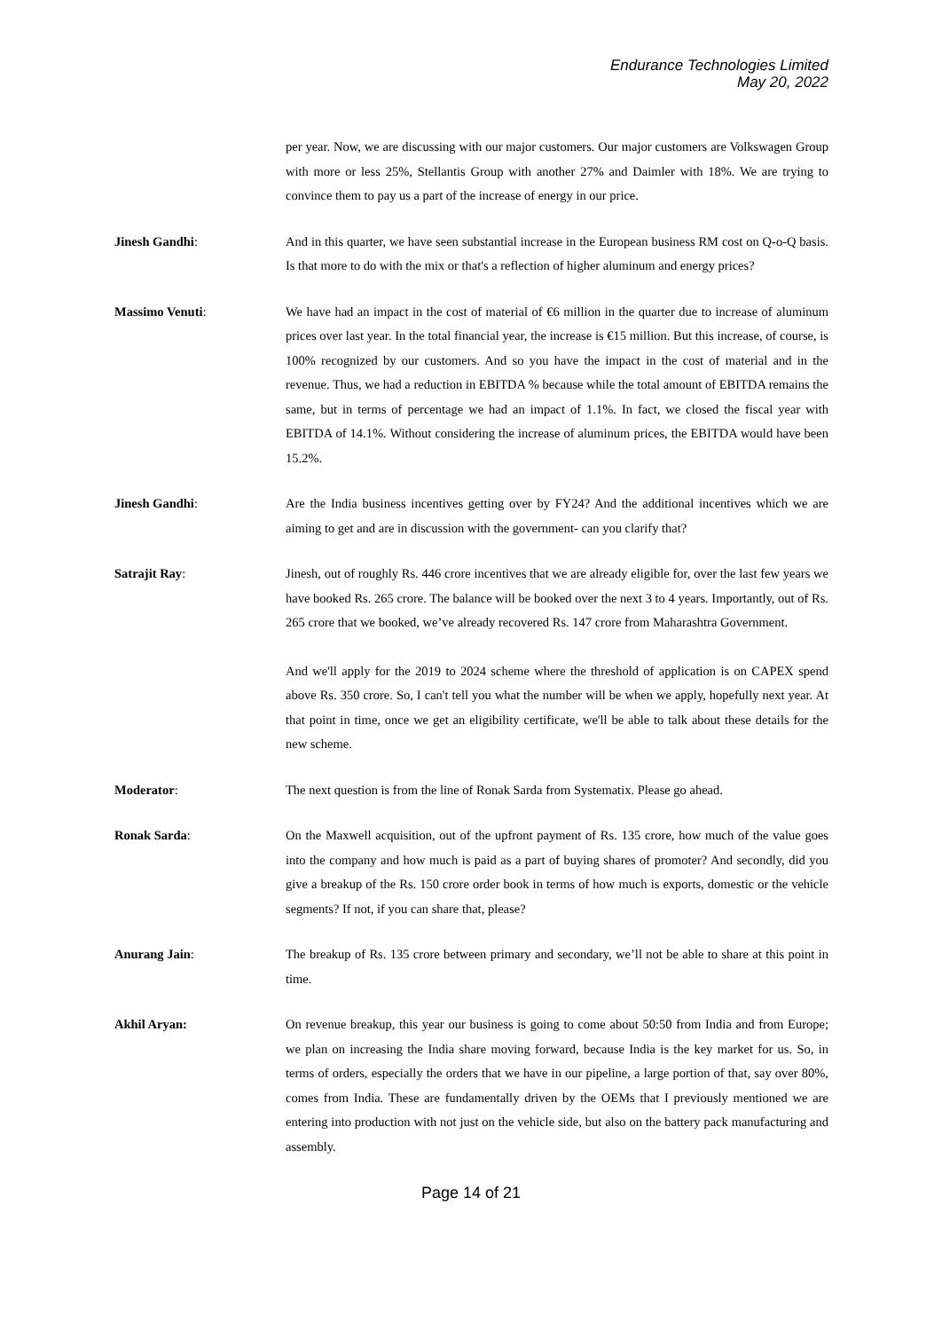Endurance Technologies Limited
May 20, 2022
per year. Now, we are discussing with our major customers. Our major customers are Volkswagen Group with more or less 25%, Stellantis Group with another 27% and Daimler with 18%. We are trying to convince them to pay us a part of the increase of energy in our price.
Jinesh Gandhi: And in this quarter, we have seen substantial increase in the European business RM cost on Q-o-Q basis. Is that more to do with the mix or that's a reflection of higher aluminum and energy prices?
Massimo Venuti: We have had an impact in the cost of material of €6 million in the quarter due to increase of aluminum prices over last year. In the total financial year, the increase is €15 million. But this increase, of course, is 100% recognized by our customers. And so you have the impact in the cost of material and in the revenue. Thus, we had a reduction in EBITDA % because while the total amount of EBITDA remains the same, but in terms of percentage we had an impact of 1.1%. In fact, we closed the fiscal year with EBITDA of 14.1%. Without considering the increase of aluminum prices, the EBITDA would have been 15.2%.
Jinesh Gandhi: Are the India business incentives getting over by FY24? And the additional incentives which we are aiming to get and are in discussion with the government- can you clarify that?
Satrajit Ray: Jinesh, out of roughly Rs. 446 crore incentives that we are already eligible for, over the last few years we have booked Rs. 265 crore. The balance will be booked over the next 3 to 4 years. Importantly, out of Rs. 265 crore that we booked, we’ve already recovered Rs. 147 crore from Maharashtra Government.
And we'll apply for the 2019 to 2024 scheme where the threshold of application is on CAPEX spend above Rs. 350 crore. So, I can't tell you what the number will be when we apply, hopefully next year. At that point in time, once we get an eligibility certificate, we'll be able to talk about these details for the new scheme.
Moderator: The next question is from the line of Ronak Sarda from Systematix. Please go ahead.
Ronak Sarda: On the Maxwell acquisition, out of the upfront payment of Rs. 135 crore, how much of the value goes into the company and how much is paid as a part of buying shares of promoter? And secondly, did you give a breakup of the Rs. 150 crore order book in terms of how much is exports, domestic or the vehicle segments? If not, if you can share that, please?
Anurang Jain: The breakup of Rs. 135 crore between primary and secondary, we’ll not be able to share at this point in time.
Akhil Aryan: On revenue breakup, this year our business is going to come about 50:50 from India and from Europe; we plan on increasing the India share moving forward, because India is the key market for us. So, in terms of orders, especially the orders that we have in our pipeline, a large portion of that, say over 80%, comes from India. These are fundamentally driven by the OEMs that I previously mentioned we are entering into production with not just on the vehicle side, but also on the battery pack manufacturing and assembly.
Page 14 of 21